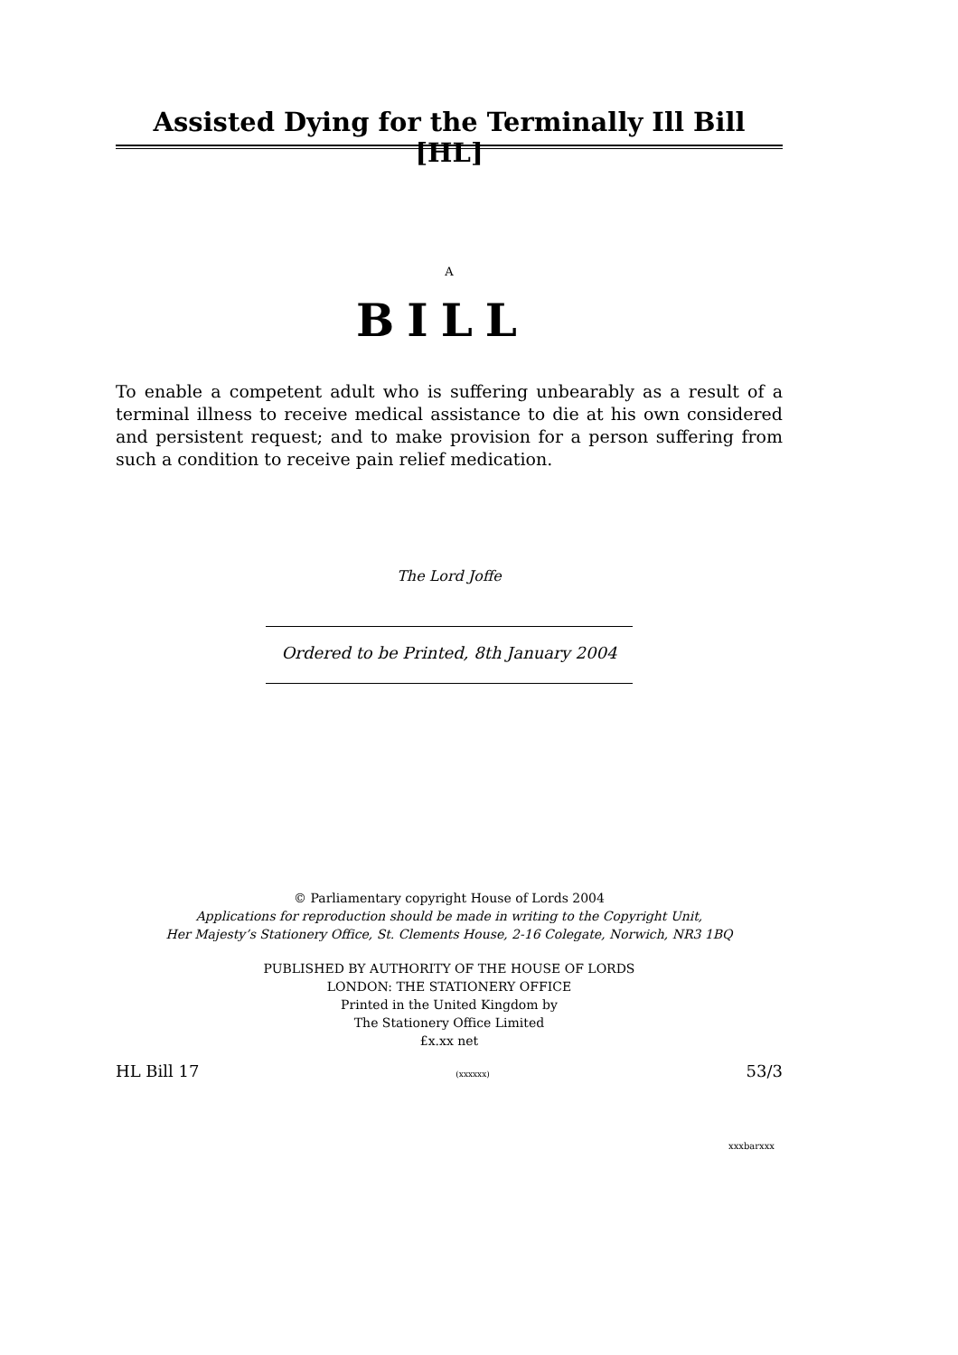Assisted Dying for the Terminally Ill Bill [HL]
A
BILL
To enable a competent adult who is suffering unbearably as a result of a terminal illness to receive medical assistance to die at his own considered and persistent request; and to make provision for a person suffering from such a condition to receive pain relief medication.
The Lord Joffe
Ordered to be Printed, 8th January 2004
© Parliamentary copyright House of Lords 2004
Applications for reproduction should be made in writing to the Copyright Unit,
Her Majesty’s Stationery Office, St. Clements House, 2-16 Colegate, Norwich, NR3 1BQ
PUBLISHED BY AUTHORITY OF THE HOUSE OF LORDS
LONDON: THE STATIONERY OFFICE
Printed in the United Kingdom by
The Stationery Office Limited
£x.xx net
HL Bill 17 (xxxxxx) 53/3
xxxbarxxx